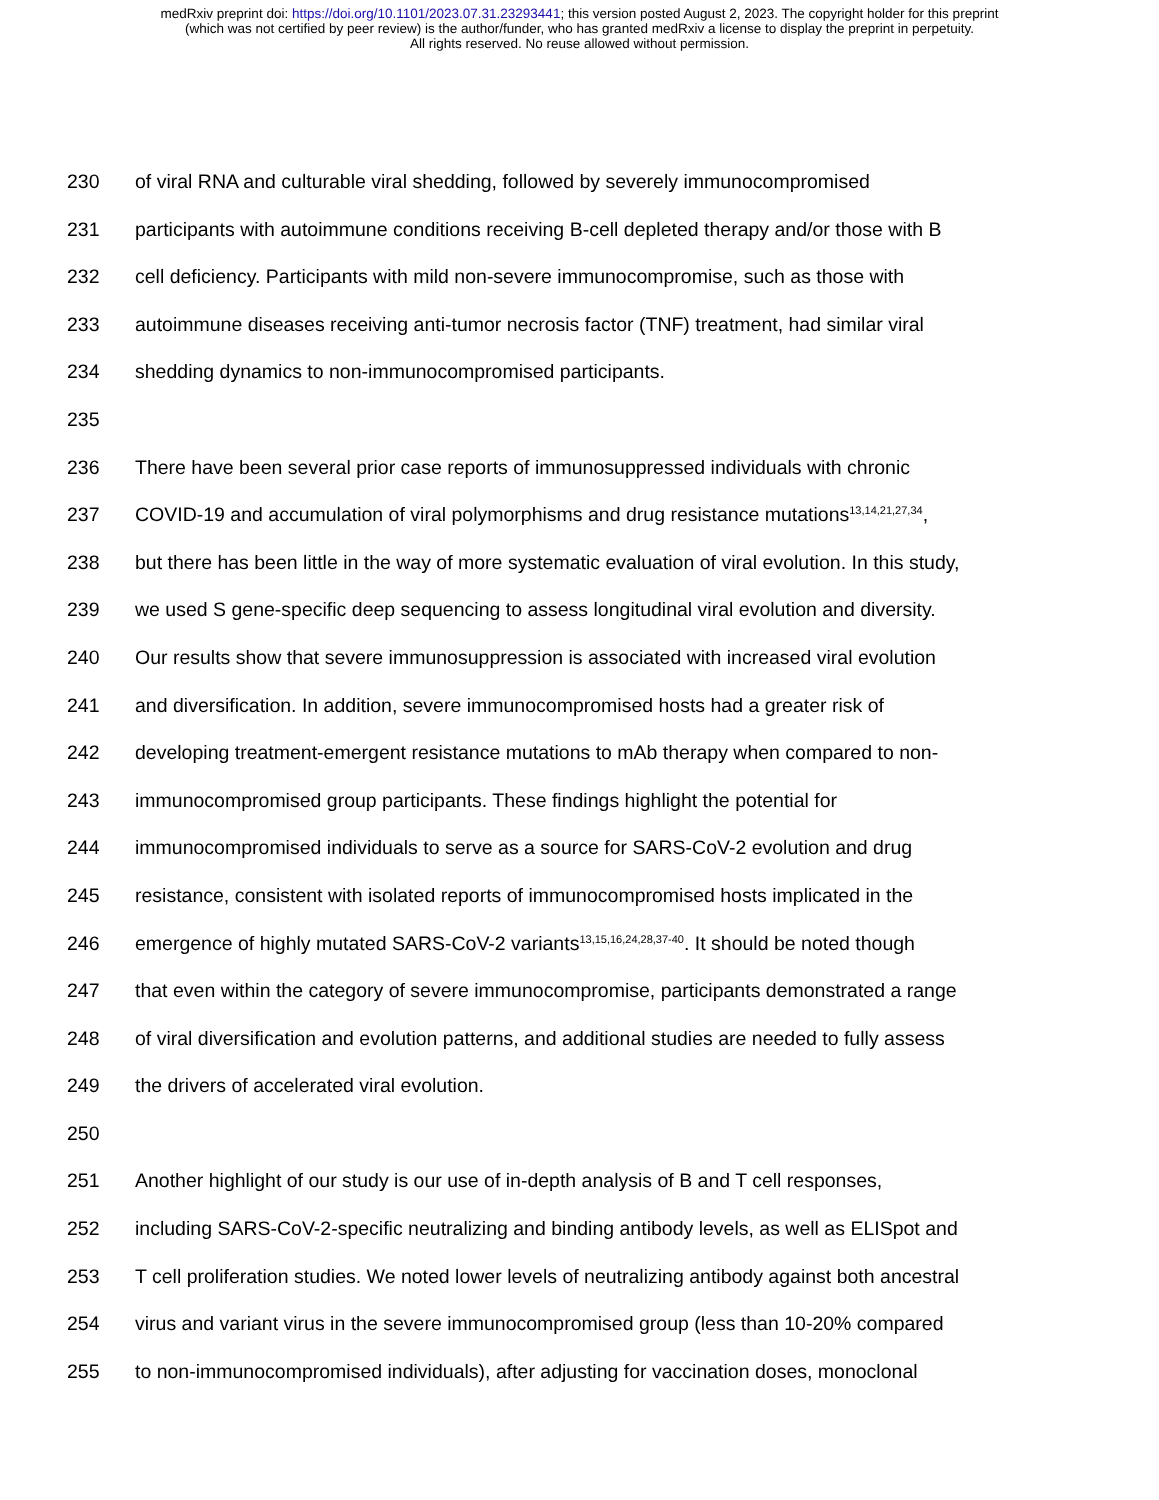medRxiv preprint doi: https://doi.org/10.1101/2023.07.31.23293441; this version posted August 2, 2023. The copyright holder for this preprint
(which was not certified by peer review) is the author/funder, who has granted medRxiv a license to display the preprint in perpetuity.
All rights reserved. No reuse allowed without permission.
230 of viral RNA and culturable viral shedding, followed by severely immunocompromised
231 participants with autoimmune conditions receiving B-cell depleted therapy and/or those with B
232 cell deficiency. Participants with mild non-severe immunocompromise, such as those with
233 autoimmune diseases receiving anti-tumor necrosis factor (TNF) treatment, had similar viral
234 shedding dynamics to non-immunocompromised participants.
235
236 There have been several prior case reports of immunosuppressed individuals with chronic
237 COVID-19 and accumulation of viral polymorphisms and drug resistance mutations<sup>13,14,21,27,34</sup>,
238 but there has been little in the way of more systematic evaluation of viral evolution. In this study,
239 we used S gene-specific deep sequencing to assess longitudinal viral evolution and diversity.
240 Our results show that severe immunosuppression is associated with increased viral evolution
241 and diversification. In addition, severe immunocompromised hosts had a greater risk of
242 developing treatment-emergent resistance mutations to mAb therapy when compared to non-
243 immunocompromised group participants. These findings highlight the potential for
244 immunocompromised individuals to serve as a source for SARS-CoV-2 evolution and drug
245 resistance, consistent with isolated reports of immunocompromised hosts implicated in the
246 emergence of highly mutated SARS-CoV-2 variants<sup>13,15,16,24,28,37-40</sup>. It should be noted though
247 that even within the category of severe immunocompromise, participants demonstrated a range
248 of viral diversification and evolution patterns, and additional studies are needed to fully assess
249 the drivers of accelerated viral evolution.
250
251 Another highlight of our study is our use of in-depth analysis of B and T cell responses,
252 including SARS-CoV-2-specific neutralizing and binding antibody levels, as well as ELISpot and
253 T cell proliferation studies. We noted lower levels of neutralizing antibody against both ancestral
254 virus and variant virus in the severe immunocompromised group (less than 10-20% compared
255 to non-immunocompromised individuals), after adjusting for vaccination doses, monoclonal